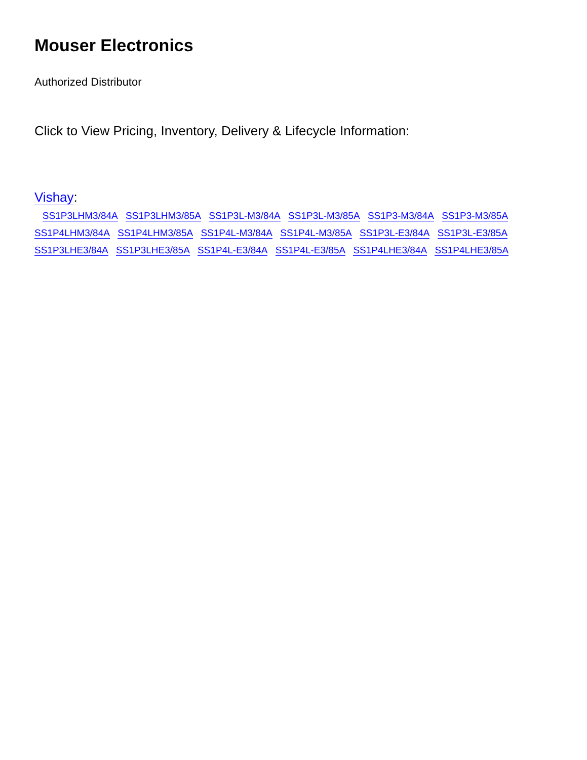Mouser Electronics
Authorized Distributor
Click to View Pricing, Inventory, Delivery & Lifecycle Information:
Vishay:
SS1P3LHM3/84A SS1P3LHM3/85A SS1P3L-M3/84A SS1P3L-M3/85A SS1P3-M3/84A SS1P3-M3/85A
SS1P4LHM3/84A SS1P4LHM3/85A SS1P4L-M3/84A SS1P4L-M3/85A SS1P3L-E3/84A SS1P3L-E3/85A
SS1P3LHE3/84A SS1P3LHE3/85A SS1P4L-E3/84A SS1P4L-E3/85A SS1P4LHE3/84A SS1P4LHE3/85A